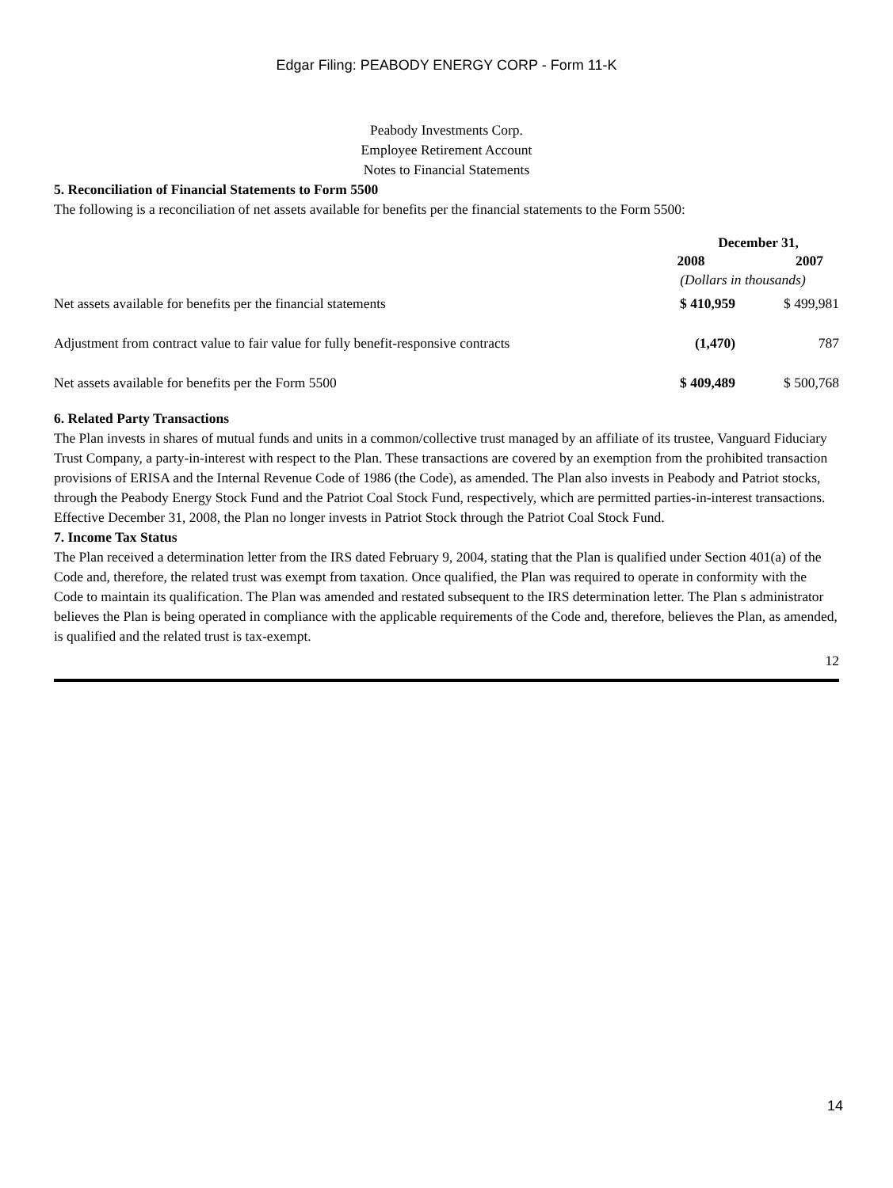Edgar Filing: PEABODY ENERGY CORP - Form 11-K
Peabody Investments Corp.
Employee Retirement Account
Notes to Financial Statements
5. Reconciliation of Financial Statements to Form 5500
The following is a reconciliation of net assets available for benefits per the financial statements to the Form 5500:
| | December 31, | |
| | 2008 | 2007 |
| | (Dollars in thousands) | |
| Net assets available for benefits per the financial statements | $ 410,959 | $ 499,981 |
| Adjustment from contract value to fair value for fully benefit-responsive contracts | (1,470) | 787 |
| Net assets available for benefits per the Form 5500 | $ 409,489 | $ 500,768 |
6. Related Party Transactions
The Plan invests in shares of mutual funds and units in a common/collective trust managed by an affiliate of its trustee, Vanguard Fiduciary Trust Company, a party-in-interest with respect to the Plan. These transactions are covered by an exemption from the prohibited transaction provisions of ERISA and the Internal Revenue Code of 1986 (the Code), as amended. The Plan also invests in Peabody and Patriot stocks, through the Peabody Energy Stock Fund and the Patriot Coal Stock Fund, respectively, which are permitted parties-in-interest transactions. Effective December 31, 2008, the Plan no longer invests in Patriot Stock through the Patriot Coal Stock Fund.
7. Income Tax Status
The Plan received a determination letter from the IRS dated February 9, 2004, stating that the Plan is qualified under Section 401(a) of the Code and, therefore, the related trust was exempt from taxation. Once qualified, the Plan was required to operate in conformity with the Code to maintain its qualification. The Plan was amended and restated subsequent to the IRS determination letter. The Plan s administrator believes the Plan is being operated in compliance with the applicable requirements of the Code and, therefore, believes the Plan, as amended, is qualified and the related trust is tax-exempt.
12
14